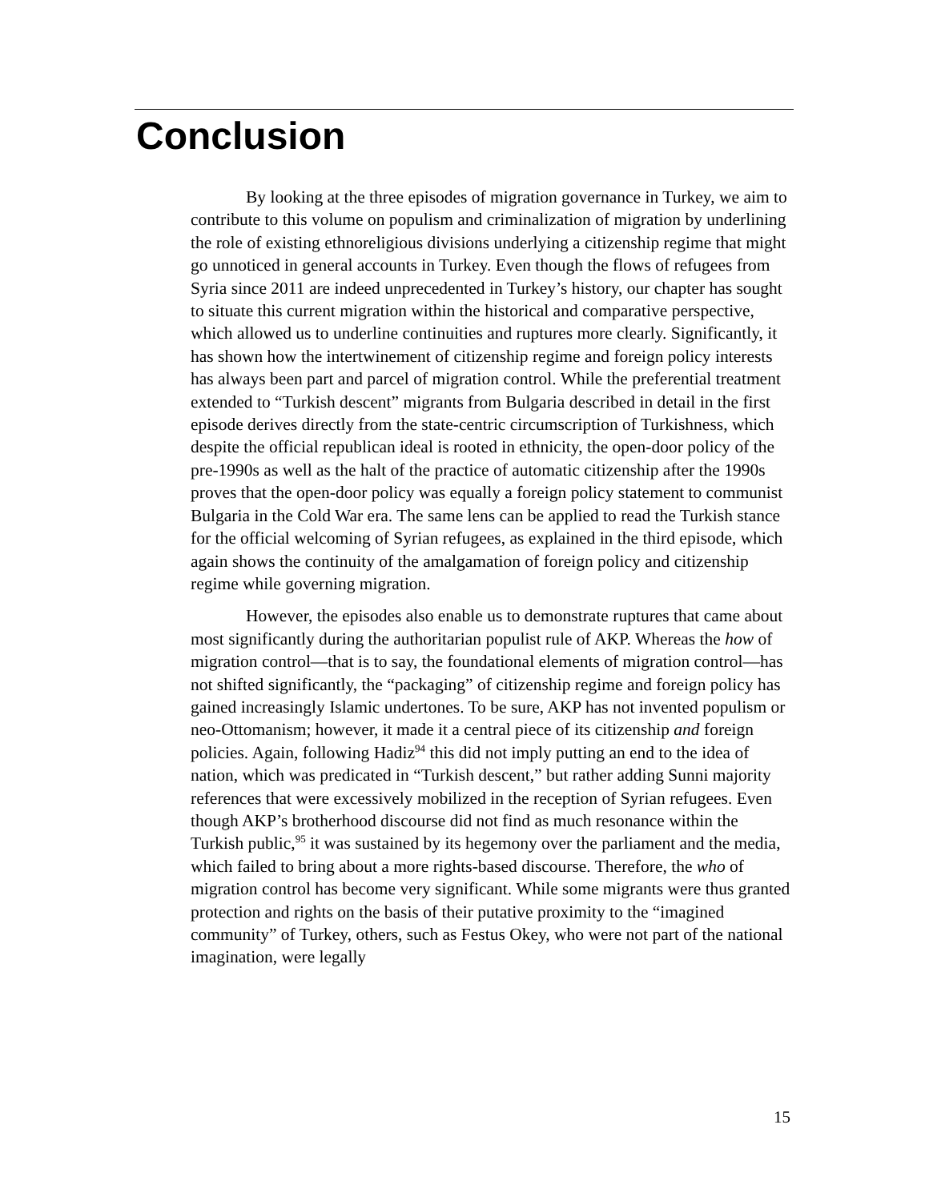Conclusion
By looking at the three episodes of migration governance in Turkey, we aim to contribute to this volume on populism and criminalization of migration by underlining the role of existing ethnoreligious divisions underlying a citizenship regime that might go unnoticed in general accounts in Turkey. Even though the flows of refugees from Syria since 2011 are indeed unprecedented in Turkey’s history, our chapter has sought to situate this current migration within the historical and comparative perspective, which allowed us to underline continuities and ruptures more clearly. Significantly, it has shown how the intertwinement of citizenship regime and foreign policy interests has always been part and parcel of migration control. While the preferential treatment extended to “Turkish descent” migrants from Bulgaria described in detail in the first episode derives directly from the state-centric circumscription of Turkishness, which despite the official republican ideal is rooted in ethnicity, the open-door policy of the pre-1990s as well as the halt of the practice of automatic citizenship after the 1990s proves that the open-door policy was equally a foreign policy statement to communist Bulgaria in the Cold War era. The same lens can be applied to read the Turkish stance for the official welcoming of Syrian refugees, as explained in the third episode, which again shows the continuity of the amalgamation of foreign policy and citizenship regime while governing migration.
However, the episodes also enable us to demonstrate ruptures that came about most significantly during the authoritarian populist rule of AKP. Whereas the how of migration control—that is to say, the foundational elements of migration control—has not shifted significantly, the “packaging” of citizenship regime and foreign policy has gained increasingly Islamic undertones. To be sure, AKP has not invented populism or neo-Ottomanism; however, it made it a central piece of its citizenship and foreign policies. Again, following Hadiz<sup>94</sup> this did not imply putting an end to the idea of nation, which was predicated in “Turkish descent,” but rather adding Sunni majority references that were excessively mobilized in the reception of Syrian refugees. Even though AKP’s brotherhood discourse did not find as much resonance within the Turkish public,<sup>95</sup> it was sustained by its hegemony over the parliament and the media, which failed to bring about a more rights-based discourse. Therefore, the who of migration control has become very significant. While some migrants were thus granted protection and rights on the basis of their putative proximity to the “imagined community” of Turkey, others, such as Festus Okey, who were not part of the national imagination, were legally
15